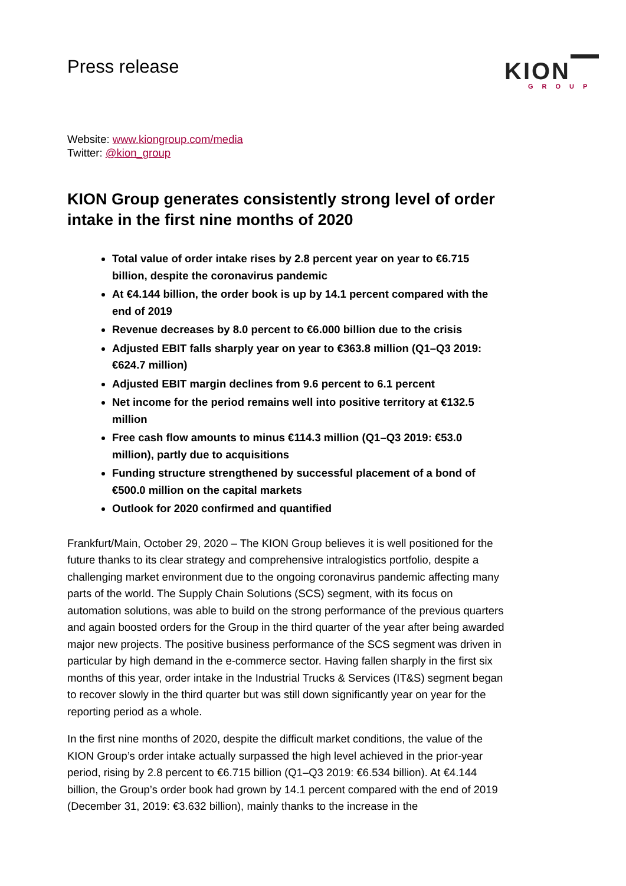Press release
KION
GROUP
Website: www.kiongroup.com/media
Twitter: @kion_group
KION Group generates consistently strong level of order intake in the first nine months of 2020
Total value of order intake rises by 2.8 percent year on year to €6.715 billion, despite the coronavirus pandemic
At €4.144 billion, the order book is up by 14.1 percent compared with the end of 2019
Revenue decreases by 8.0 percent to €6.000 billion due to the crisis
Adjusted EBIT falls sharply year on year to €363.8 million (Q1–Q3 2019: €624.7 million)
Adjusted EBIT margin declines from 9.6 percent to 6.1 percent
Net income for the period remains well into positive territory at €132.5 million
Free cash flow amounts to minus €114.3 million (Q1–Q3 2019: €53.0 million), partly due to acquisitions
Funding structure strengthened by successful placement of a bond of €500.0 million on the capital markets
Outlook for 2020 confirmed and quantified
Frankfurt/Main, October 29, 2020 – The KION Group believes it is well positioned for the future thanks to its clear strategy and comprehensive intralogistics portfolio, despite a challenging market environment due to the ongoing coronavirus pandemic affecting many parts of the world. The Supply Chain Solutions (SCS) segment, with its focus on automation solutions, was able to build on the strong performance of the previous quarters and again boosted orders for the Group in the third quarter of the year after being awarded major new projects. The positive business performance of the SCS segment was driven in particular by high demand in the e-commerce sector. Having fallen sharply in the first six months of this year, order intake in the Industrial Trucks & Services (IT&S) segment began to recover slowly in the third quarter but was still down significantly year on year for the reporting period as a whole.
In the first nine months of 2020, despite the difficult market conditions, the value of the KION Group’s order intake actually surpassed the high level achieved in the prior-year period, rising by 2.8 percent to €6.715 billion (Q1–Q3 2019: €6.534 billion). At €4.144 billion, the Group’s order book had grown by 14.1 percent compared with the end of 2019 (December 31, 2019: €3.632 billion), mainly thanks to the increase in the